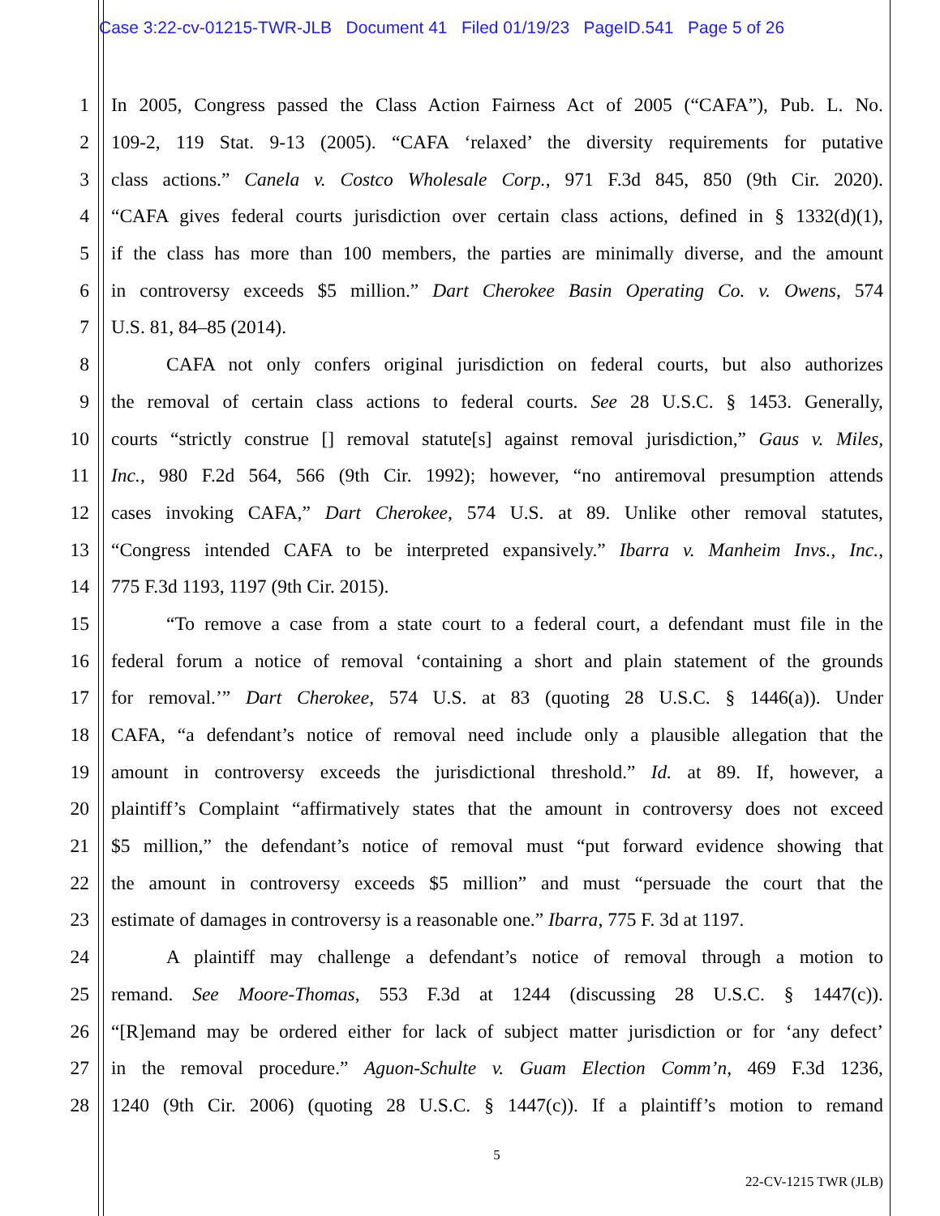Case 3:22-cv-01215-TWR-JLB Document 41 Filed 01/19/23 PageID.541 Page 5 of 26
1 In 2005, Congress passed the Class Action Fairness Act of 2005 (“CAFA”), Pub. L. No.
2 109-2, 119 Stat. 9-13 (2005). “CAFA ‘relaxed’ the diversity requirements for putative
3 class actions.” Canela v. Costco Wholesale Corp., 971 F.3d 845, 850 (9th Cir. 2020).
4 “CAFA gives federal courts jurisdiction over certain class actions, defined in § 1332(d)(1),
5 if the class has more than 100 members, the parties are minimally diverse, and the amount
6 in controversy exceeds $5 million.” Dart Cherokee Basin Operating Co. v. Owens, 574
7 U.S. 81, 84–85 (2014).
8 CAFA not only confers original jurisdiction on federal courts, but also authorizes
9 the removal of certain class actions to federal courts. See 28 U.S.C. § 1453. Generally,
10 courts “strictly construe [] removal statute[s] against removal jurisdiction,” Gaus v. Miles,
11 Inc., 980 F.2d 564, 566 (9th Cir. 1992); however, “no antiremoval presumption attends
12 cases invoking CAFA,” Dart Cherokee, 574 U.S. at 89. Unlike other removal statutes,
13 “Congress intended CAFA to be interpreted expansively.” Ibarra v. Manheim Invs., Inc.,
14 775 F.3d 1193, 1197 (9th Cir. 2015).
15 “To remove a case from a state court to a federal court, a defendant must file in the
16 federal forum a notice of removal ‘containing a short and plain statement of the grounds
17 for removal.’” Dart Cherokee, 574 U.S. at 83 (quoting 28 U.S.C. § 1446(a)). Under
18 CAFA, “a defendant’s notice of removal need include only a plausible allegation that the
19 amount in controversy exceeds the jurisdictional threshold.” Id. at 89. If, however, a
20 plaintiff’s Complaint “affirmatively states that the amount in controversy does not exceed
21 $5 million,” the defendant’s notice of removal must “put forward evidence showing that
22 the amount in controversy exceeds $5 million” and must “persuade the court that the
23 estimate of damages in controversy is a reasonable one.” Ibarra, 775 F. 3d at 1197.
24 A plaintiff may challenge a defendant’s notice of removal through a motion to
25 remand. See Moore-Thomas, 553 F.3d at 1244 (discussing 28 U.S.C. § 1447(c)).
26 “[R]emand may be ordered either for lack of subject matter jurisdiction or for ‘any defect’
27 in the removal procedure.” Aguon-Schulte v. Guam Election Comm’n, 469 F.3d 1236,
28 1240 (9th Cir. 2006) (quoting 28 U.S.C. § 1447(c)). If a plaintiff’s motion to remand
5
22-CV-1215 TWR (JLB)